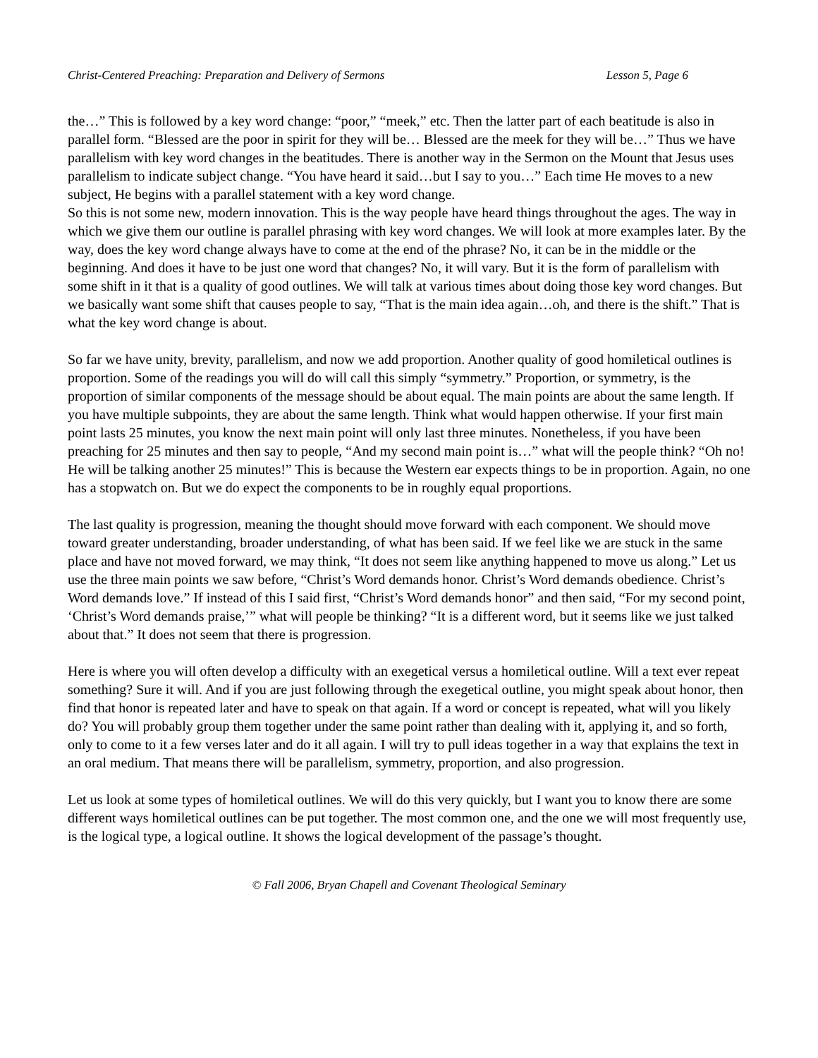Christ-Centered Preaching: Preparation and Delivery of Sermons Lesson 5, Page 6
the…” This is followed by a key word change: “poor,” “meek,” etc. Then the latter part of each beatitude is also in parallel form. “Blessed are the poor in spirit for they will be… Blessed are the meek for they will be…” Thus we have parallelism with key word changes in the beatitudes. There is another way in the Sermon on the Mount that Jesus uses parallelism to indicate subject change. “You have heard it said…but I say to you…” Each time He moves to a new subject, He begins with a parallel statement with a key word change.
So this is not some new, modern innovation. This is the way people have heard things throughout the ages. The way in which we give them our outline is parallel phrasing with key word changes. We will look at more examples later. By the way, does the key word change always have to come at the end of the phrase? No, it can be in the middle or the beginning. And does it have to be just one word that changes? No, it will vary. But it is the form of parallelism with some shift in it that is a quality of good outlines. We will talk at various times about doing those key word changes. But we basically want some shift that causes people to say, “That is the main idea again…oh, and there is the shift.” That is what the key word change is about.
So far we have unity, brevity, parallelism, and now we add proportion. Another quality of good homiletical outlines is proportion. Some of the readings you will do will call this simply “symmetry.” Proportion, or symmetry, is the proportion of similar components of the message should be about equal. The main points are about the same length. If you have multiple subpoints, they are about the same length. Think what would happen otherwise. If your first main point lasts 25 minutes, you know the next main point will only last three minutes. Nonetheless, if you have been preaching for 25 minutes and then say to people, “And my second main point is…” what will the people think? “Oh no! He will be talking another 25 minutes!” This is because the Western ear expects things to be in proportion. Again, no one has a stopwatch on. But we do expect the components to be in roughly equal proportions.
The last quality is progression, meaning the thought should move forward with each component. We should move toward greater understanding, broader understanding, of what has been said. If we feel like we are stuck in the same place and have not moved forward, we may think, “It does not seem like anything happened to move us along.” Let us use the three main points we saw before, “Christ’s Word demands honor. Christ’s Word demands obedience. Christ’s Word demands love.” If instead of this I said first, “Christ’s Word demands honor” and then said, “For my second point, ‘Christ’s Word demands praise,’” what will people be thinking? “It is a different word, but it seems like we just talked about that.” It does not seem that there is progression.
Here is where you will often develop a difficulty with an exegetical versus a homiletical outline. Will a text ever repeat something? Sure it will. And if you are just following through the exegetical outline, you might speak about honor, then find that honor is repeated later and have to speak on that again. If a word or concept is repeated, what will you likely do? You will probably group them together under the same point rather than dealing with it, applying it, and so forth, only to come to it a few verses later and do it all again. I will try to pull ideas together in a way that explains the text in an oral medium. That means there will be parallelism, symmetry, proportion, and also progression.
Let us look at some types of homiletical outlines. We will do this very quickly, but I want you to know there are some different ways homiletical outlines can be put together. The most common one, and the one we will most frequently use, is the logical type, a logical outline. It shows the logical development of the passage’s thought.
© Fall 2006, Bryan Chapell and Covenant Theological Seminary